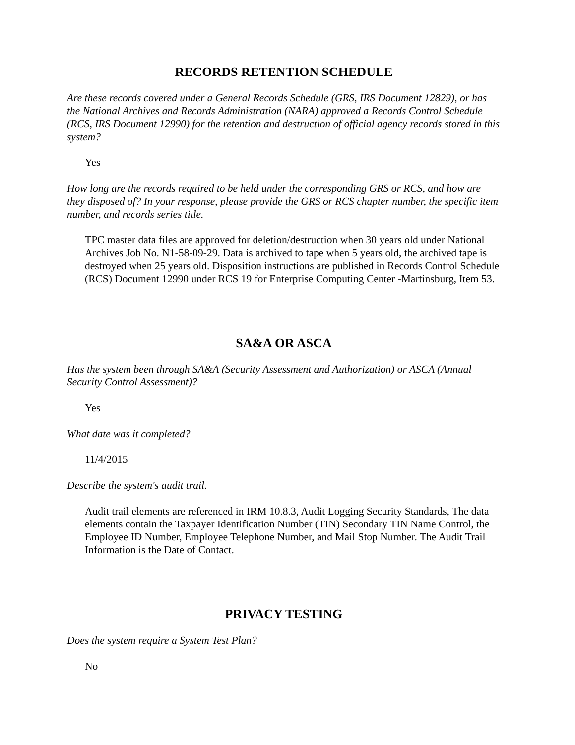RECORDS RETENTION SCHEDULE
Are these records covered under a General Records Schedule (GRS, IRS Document 12829), or has the National Archives and Records Administration (NARA) approved a Records Control Schedule (RCS, IRS Document 12990) for the retention and destruction of official agency records stored in this system?
Yes
How long are the records required to be held under the corresponding GRS or RCS, and how are they disposed of? In your response, please provide the GRS or RCS chapter number, the specific item number, and records series title.
TPC master data files are approved for deletion/destruction when 30 years old under National Archives Job No. N1-58-09-29. Data is archived to tape when 5 years old, the archived tape is destroyed when 25 years old. Disposition instructions are published in Records Control Schedule (RCS) Document 12990 under RCS 19 for Enterprise Computing Center -Martinsburg, Item 53.
SA&A OR ASCA
Has the system been through SA&A (Security Assessment and Authorization) or ASCA (Annual Security Control Assessment)?
Yes
What date was it completed?
11/4/2015
Describe the system's audit trail.
Audit trail elements are referenced in IRM 10.8.3, Audit Logging Security Standards, The data elements contain the Taxpayer Identification Number (TIN) Secondary TIN Name Control, the Employee ID Number, Employee Telephone Number, and Mail Stop Number. The Audit Trail Information is the Date of Contact.
PRIVACY TESTING
Does the system require a System Test Plan?
No